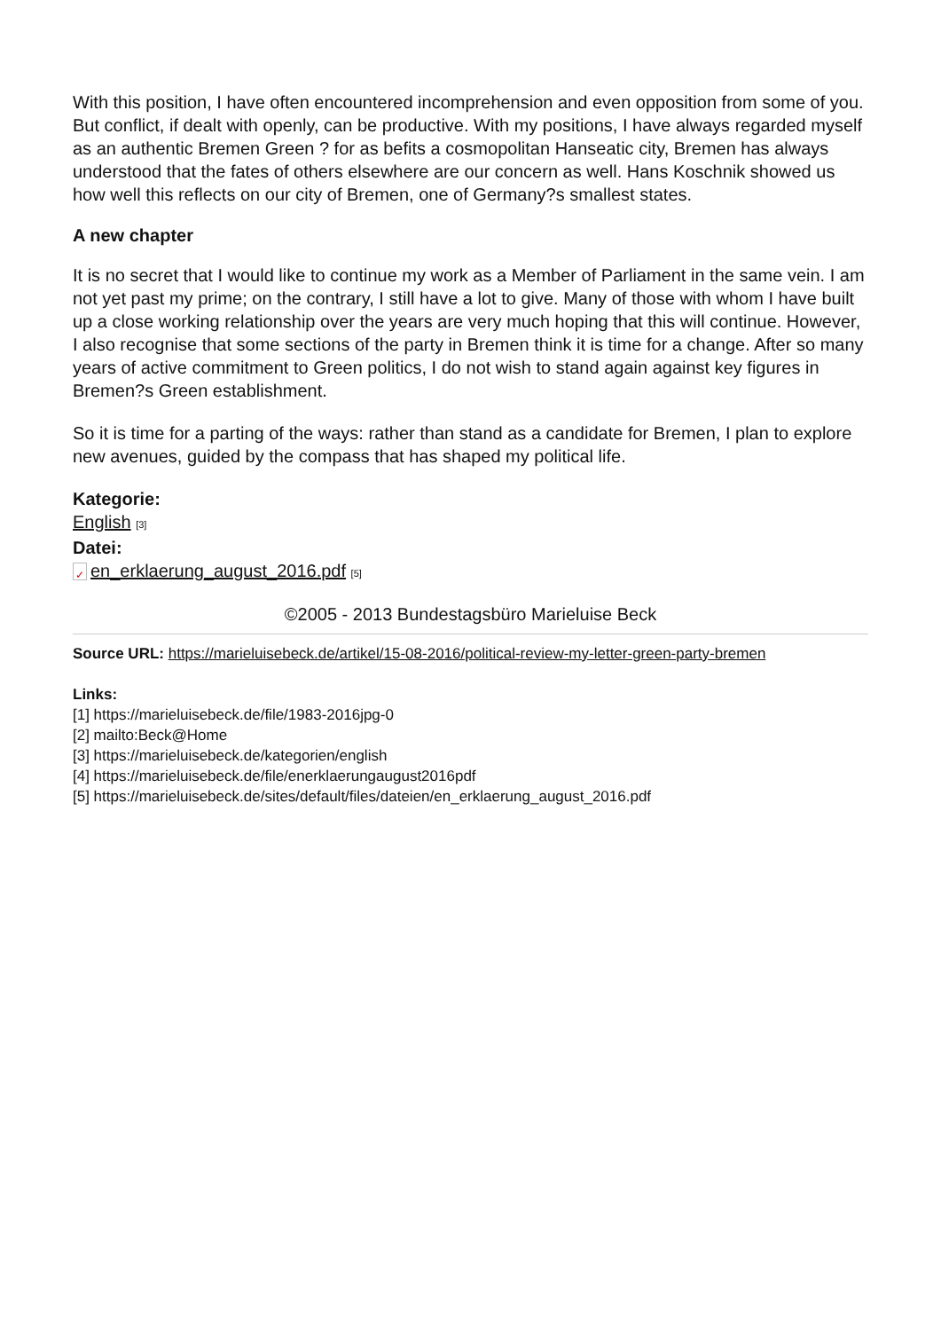With this position, I have often encountered incomprehension and even opposition from some of you. But conflict, if dealt with openly, can be productive. With my positions, I have always regarded myself as an authentic Bremen Green ? for as befits a cosmopolitan Hanseatic city, Bremen has always understood that the fates of others elsewhere are our concern as well. Hans Koschnik showed us how well this reflects on our city of Bremen, one of Germany?s smallest states.
A new chapter
It is no secret that I would like to continue my work as a Member of Parliament in the same vein. I am not yet past my prime; on the contrary, I still have a lot to give. Many of those with whom I have built up a close working relationship over the years are very much hoping that this will continue. However, I also recognise that some sections of the party in Bremen think it is time for a change. After so many years of active commitment to Green politics, I do not wish to stand again against key figures in Bremen?s Green establishment.
So it is time for a parting of the ways: rather than stand as a candidate for Bremen, I plan to explore new avenues, guided by the compass that has shaped my political life.
Kategorie:
English [3]
Datei:
✓ en_erklaerung_august_2016.pdf [5]
©2005 - 2013 Bundestagsbüro Marieluise Beck
Source URL: https://marieluisebeck.de/artikel/15-08-2016/political-review-my-letter-green-party-bremen
Links:
[1] https://marieluisebeck.de/file/1983-2016jpg-0
[2] mailto:Beck@Home
[3] https://marieluisebeck.de/kategorien/english
[4] https://marieluisebeck.de/file/enerklaerungaugust2016pdf
[5] https://marieluisebeck.de/sites/default/files/dateien/en_erklaerung_august_2016.pdf